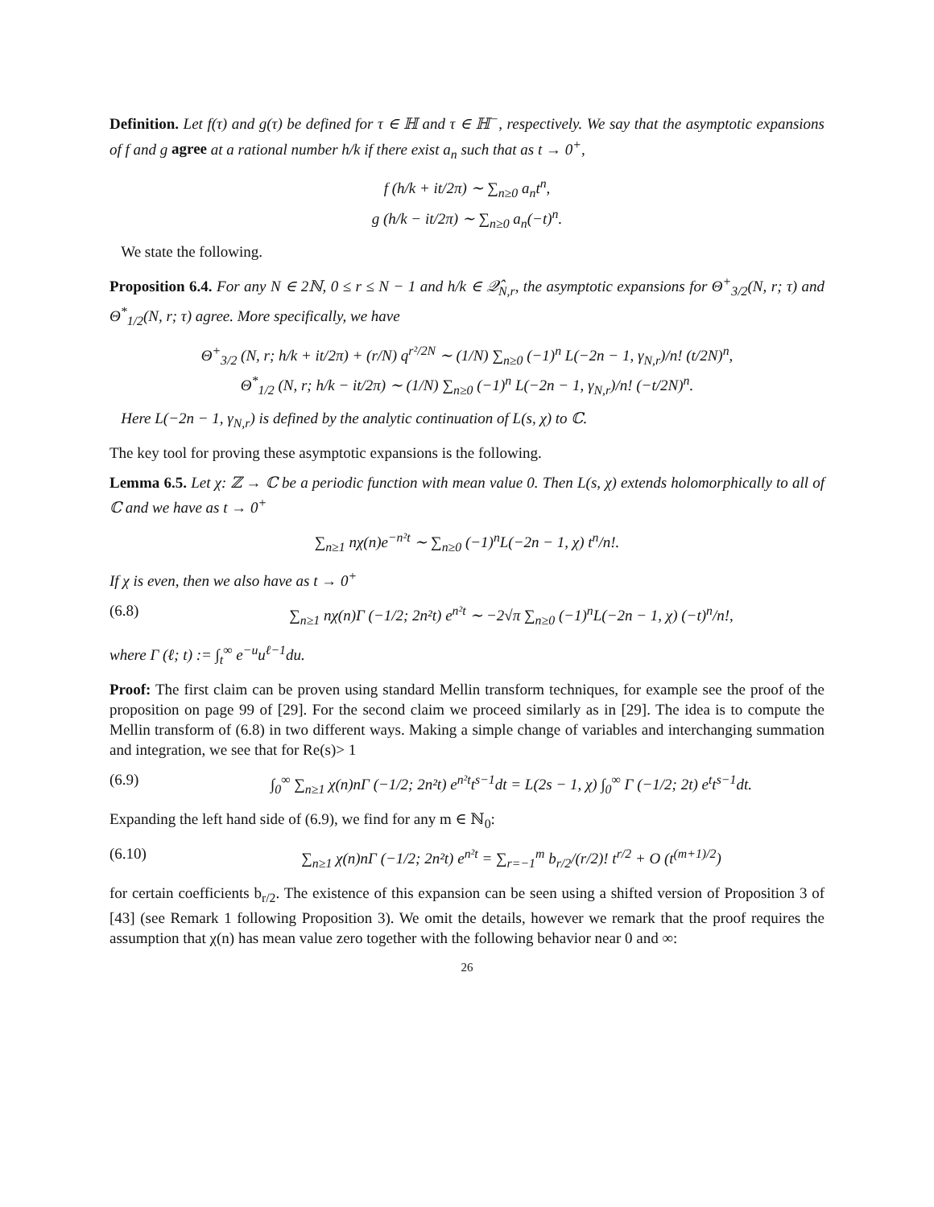Definition. Let f(τ) and g(τ) be defined for τ ∈ ℍ and τ ∈ ℍ<sup>−</sup>, respectively. We say that the asymptotic expansions of f and g agree at a rational number h/k if there exist a<sub>n</sub> such that as t → 0<sup>+</sup>,
f (h/k + it/2π) ∼ ∑<sub>n≥0</sub> a<sub>n</sub>t<sup>n</sup>,
g (h/k − it/2π) ∼ ∑<sub>n≥0</sub> a<sub>n</sub>(−t)<sup>n</sup>.
We state the following.
Proposition 6.4. For any N ∈ 2ℕ, 0 ≤ r ≤ N − 1 and h/k ∈ 𝒬̂<sub>N,r</sub>, the asymptotic expansions for Θ<sup>+</sup><sub>3/2</sub>(N, r; τ) and Θ<sup>*</sup><sub>1/2</sub>(N, r; τ) agree. More specifically, we have
Θ<sup>+</sup><sub>3/2</sub> (N, r; h/k + it/2π) + (r/N) q<sup>r²/2N</sup> ∼ (1/N) ∑<sub>n≥0</sub> (−1)<sup>n</sup> L(−2n − 1, γ<sub>N,r</sub>)/n! (t/2N)<sup>n</sup>,
Θ<sup>*</sup><sub>1/2</sub> (N, r; h/k − it/2π) ∼ (1/N) ∑<sub>n≥0</sub> (−1)<sup>n</sup> L(−2n − 1, γ<sub>N,r</sub>)/n! (−t/2N)<sup>n</sup>.
Here L(−2n − 1, γ<sub>N,r</sub>) is defined by the analytic continuation of L(s, χ) to ℂ.
The key tool for proving these asymptotic expansions is the following.
Lemma 6.5. Let χ: ℤ → ℂ be a periodic function with mean value 0. Then L(s, χ) extends holomorphically to all of ℂ and we have as t → 0<sup>+</sup>
∑<sub>n≥1</sub> nχ(n)e<sup>−n²t</sup> ∼ ∑<sub>n≥0</sub> (−1)<sup>n</sup>L(−2n − 1, χ) t<sup>n</sup>/n!.
If χ is even, then we also have as t → 0<sup>+</sup>
(6.8) ∑<sub>n≥1</sub> nχ(n)Γ (−1/2; 2n²t) e<sup>n²t</sup> ∼ −2√π ∑<sub>n≥0</sub> (−1)<sup>n</sup>L(−2n − 1, χ) (−t)<sup>n</sup>/n!,
where Γ (ℓ; t) := ∫<sub>t</sub><sup>∞</sup> e<sup>−u</sup>u<sup>ℓ−1</sup>du.
Proof: The first claim can be proven using standard Mellin transform techniques, for example see the proof of the proposition on page 99 of [29]. For the second claim we proceed similarly as in [29]. The idea is to compute the Mellin transform of (6.8) in two different ways. Making a simple change of variables and interchanging summation and integration, we see that for Re(s)> 1
(6.9) ∫<sub>0</sub><sup>∞</sup> ∑<sub>n≥1</sub> χ(n)nΓ (−1/2; 2n²t) e<sup>n²t</sup>t<sup>s−1</sup>dt = L(2s − 1, χ) ∫<sub>0</sub><sup>∞</sup> Γ (−1/2; 2t) e<sup>t</sup>t<sup>s−1</sup>dt.
Expanding the left hand side of (6.9), we find for any m ∈ ℕ<sub>0</sub>:
(6.10) ∑<sub>n≥1</sub> χ(n)nΓ (−1/2; 2n²t) e<sup>n²t</sup> = ∑<sub>r=−1</sub><sup>m</sup> b<sub>r/2</sub>/(r/2)! t<sup>r/2</sup> + O (t<sup>(m+1)/2</sup>)
for certain coefficients b<sub>r/2</sub>. The existence of this expansion can be seen using a shifted version of Proposition 3 of [43] (see Remark 1 following Proposition 3). We omit the details, however we remark that the proof requires the assumption that χ(n) has mean value zero together with the following behavior near 0 and ∞:
26